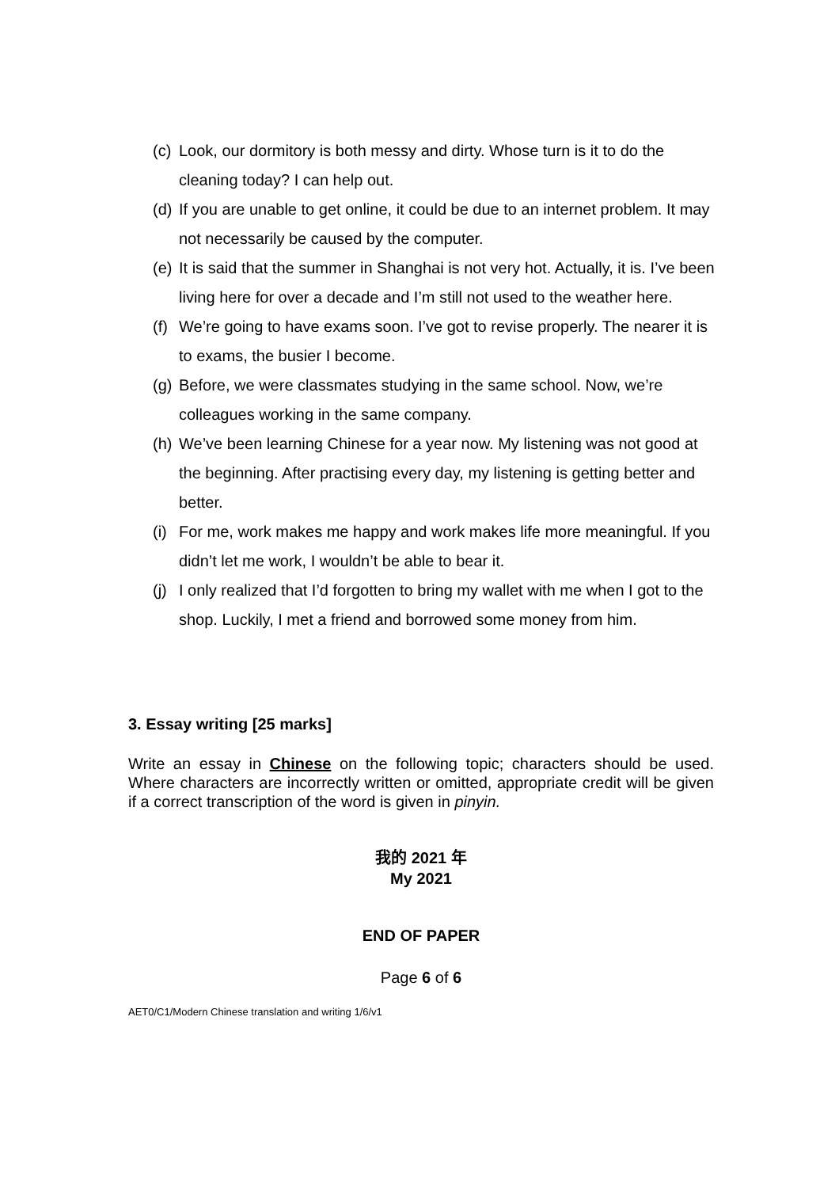(c) Look, our dormitory is both messy and dirty. Whose turn is it to do the cleaning today? I can help out.
(d) If you are unable to get online, it could be due to an internet problem. It may not necessarily be caused by the computer.
(e) It is said that the summer in Shanghai is not very hot. Actually, it is. I’ve been living here for over a decade and I’m still not used to the weather here.
(f) We’re going to have exams soon. I’ve got to revise properly. The nearer it is to exams, the busier I become.
(g) Before, we were classmates studying in the same school. Now, we’re colleagues working in the same company.
(h) We’ve been learning Chinese for a year now. My listening was not good at the beginning. After practising every day, my listening is getting better and better.
(i) For me, work makes me happy and work makes life more meaningful. If you didn’t let me work, I wouldn’t be able to bear it.
(j) I only realized that I’d forgotten to bring my wallet with me when I got to the shop. Luckily, I met a friend and borrowed some money from him.
3. Essay writing [25 marks]
Write an essay in Chinese on the following topic; characters should be used. Where characters are incorrectly written or omitted, appropriate credit will be given if a correct transcription of the word is given in pinyin.
我的 2021 年
My 2021
END OF PAPER
Page 6 of 6
AET0/C1/Modern Chinese translation and writing 1/6/v1